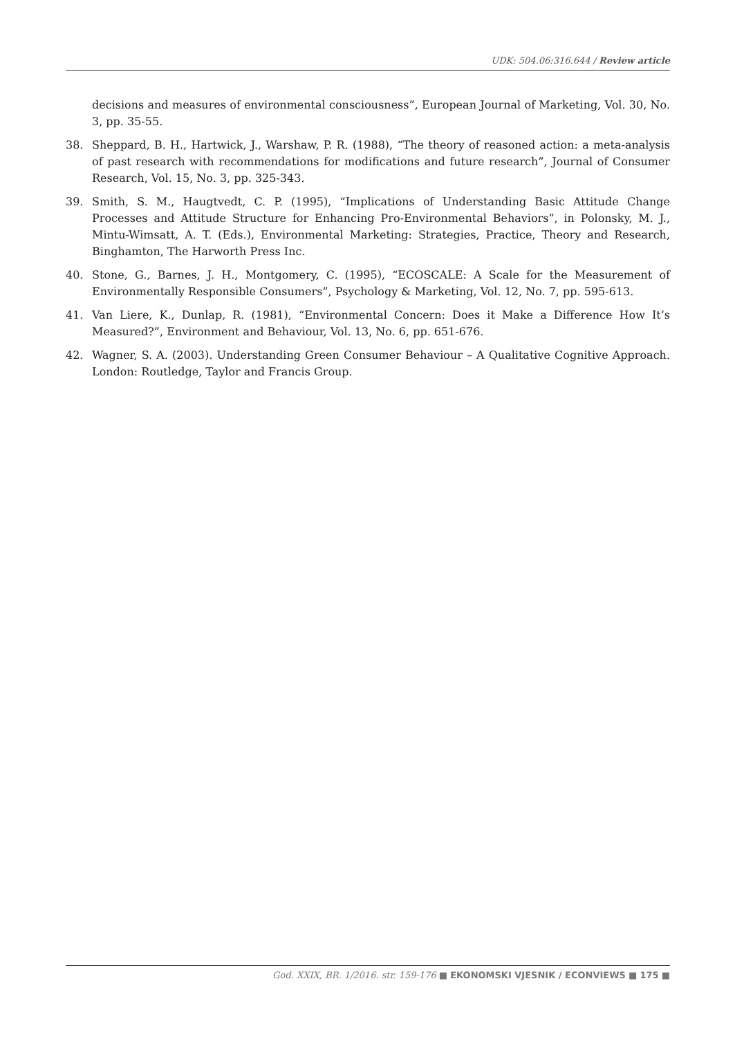UDK: 504.06:316.644 / Review article
decisions and measures of environmental consciousness”, European Journal of Marketing, Vol. 30, No. 3, pp. 35-55.
38. Sheppard, B. H., Hartwick, J., Warshaw, P. R. (1988), “The theory of reasoned action: a meta-analysis of past research with recommendations for modifications and future research”, Journal of Consumer Research, Vol. 15, No. 3, pp. 325-343.
39. Smith, S. M., Haugtvedt, C. P. (1995), “Implications of Understanding Basic Attitude Change Processes and Attitude Structure for Enhancing Pro-Environmental Behaviors”, in Polonsky, M. J., Mintu-Wimsatt, A. T. (Eds.), Environmental Marketing: Strategies, Practice, Theory and Research, Binghamton, The Harworth Press Inc.
40. Stone, G., Barnes, J. H., Montgomery, C. (1995), “ECOSCALE: A Scale for the Measurement of Environmentally Responsible Consumers”, Psychology & Marketing, Vol. 12, No. 7, pp. 595-613.
41. Van Liere, K., Dunlap, R. (1981), “Environmental Concern: Does it Make a Difference How It’s Measured?”, Environment and Behaviour, Vol. 13, No. 6, pp. 651-676.
42. Wagner, S. A. (2003). Understanding Green Consumer Behaviour – A Qualitative Cognitive Approach. London: Routledge, Taylor and Francis Group.
God. XXIX, BR. 1/2016. str. 159-176 ■ EKONOMSKI VJESNIK / ECONVIEWS ■ 175 ■